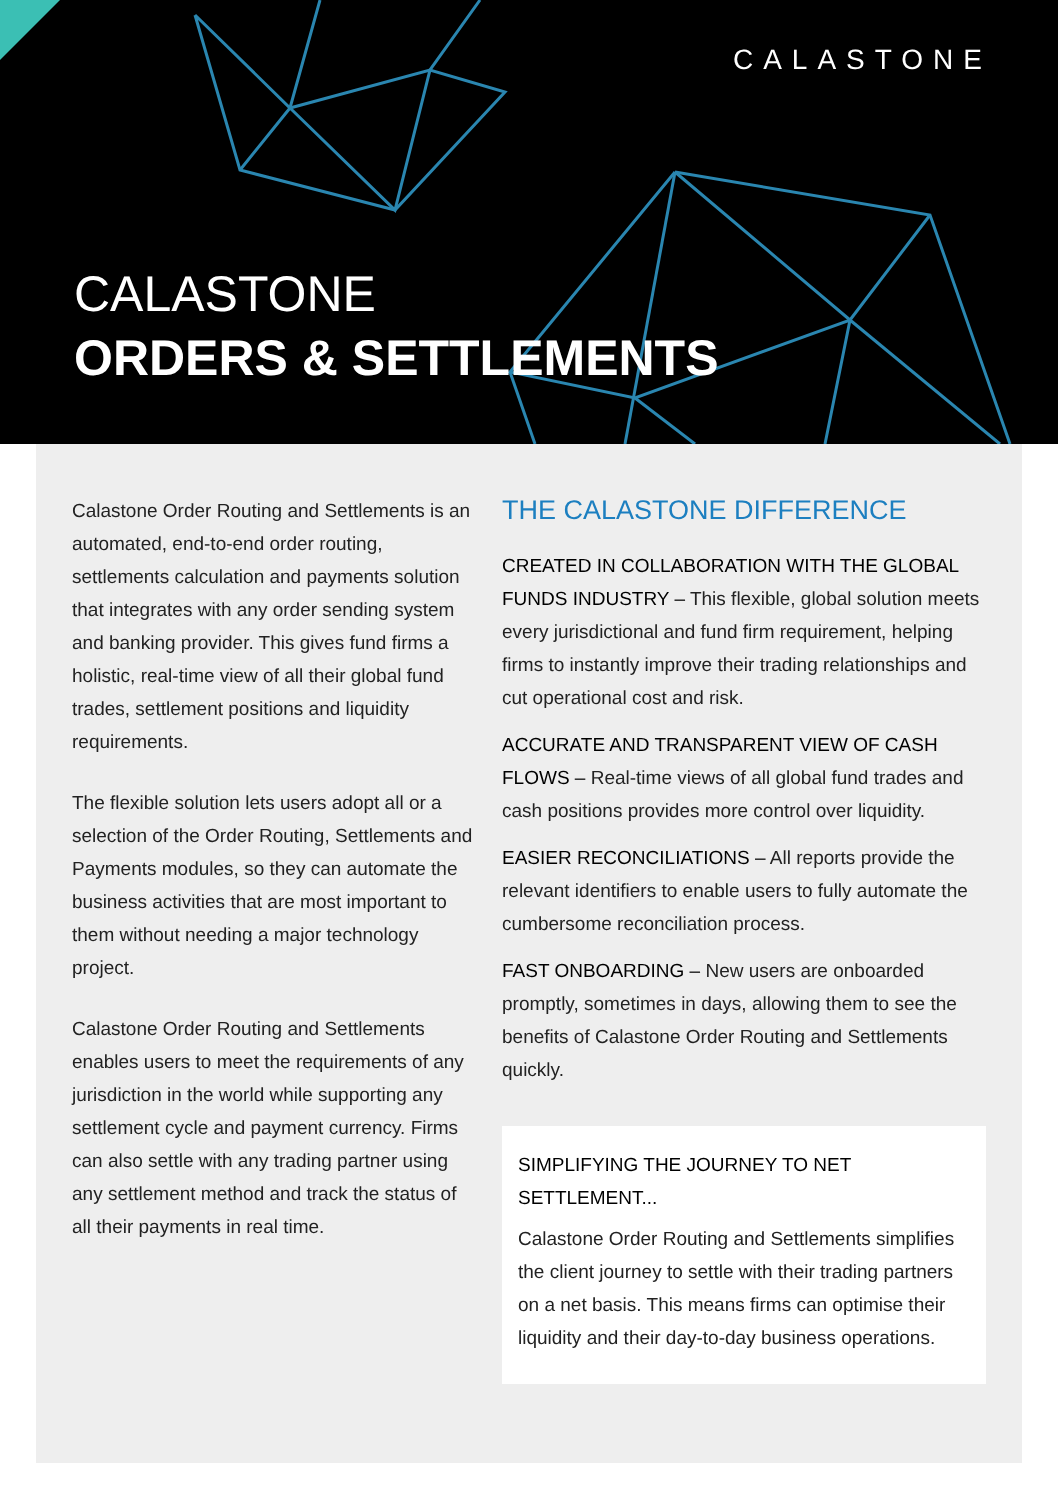CALASTONE
CALASTONE
ORDERS & SETTLEMENTS
Calastone Order Routing and Settlements is an automated, end-to-end order routing, settlements calculation and payments solution that integrates with any order sending system and banking provider. This gives fund firms a holistic, real-time view of all their global fund trades, settlement positions and liquidity requirements.
The flexible solution lets users adopt all or a selection of the Order Routing, Settlements and Payments modules, so they can automate the business activities that are most important to them without needing a major technology project.
Calastone Order Routing and Settlements enables users to meet the requirements of any jurisdiction in the world while supporting any settlement cycle and payment currency. Firms can also settle with any trading partner using any settlement method and track the status of all their payments in real time.
THE CALASTONE DIFFERENCE
CREATED IN COLLABORATION WITH THE GLOBAL FUNDS INDUSTRY – This flexible, global solution meets every jurisdictional and fund firm requirement, helping firms to instantly improve their trading relationships and cut operational cost and risk.
ACCURATE AND TRANSPARENT VIEW OF CASH FLOWS – Real-time views of all global fund trades and cash positions provides more control over liquidity.
EASIER RECONCILIATIONS – All reports provide the relevant identifiers to enable users to fully automate the cumbersome reconciliation process.
FAST ONBOARDING – New users are onboarded promptly, sometimes in days, allowing them to see the benefits of Calastone Order Routing and Settlements quickly.
SIMPLIFYING THE JOURNEY TO NET SETTLEMENT...
Calastone Order Routing and Settlements simplifies the client journey to settle with their trading partners on a net basis. This means firms can optimise their liquidity and their day-to-day business operations.